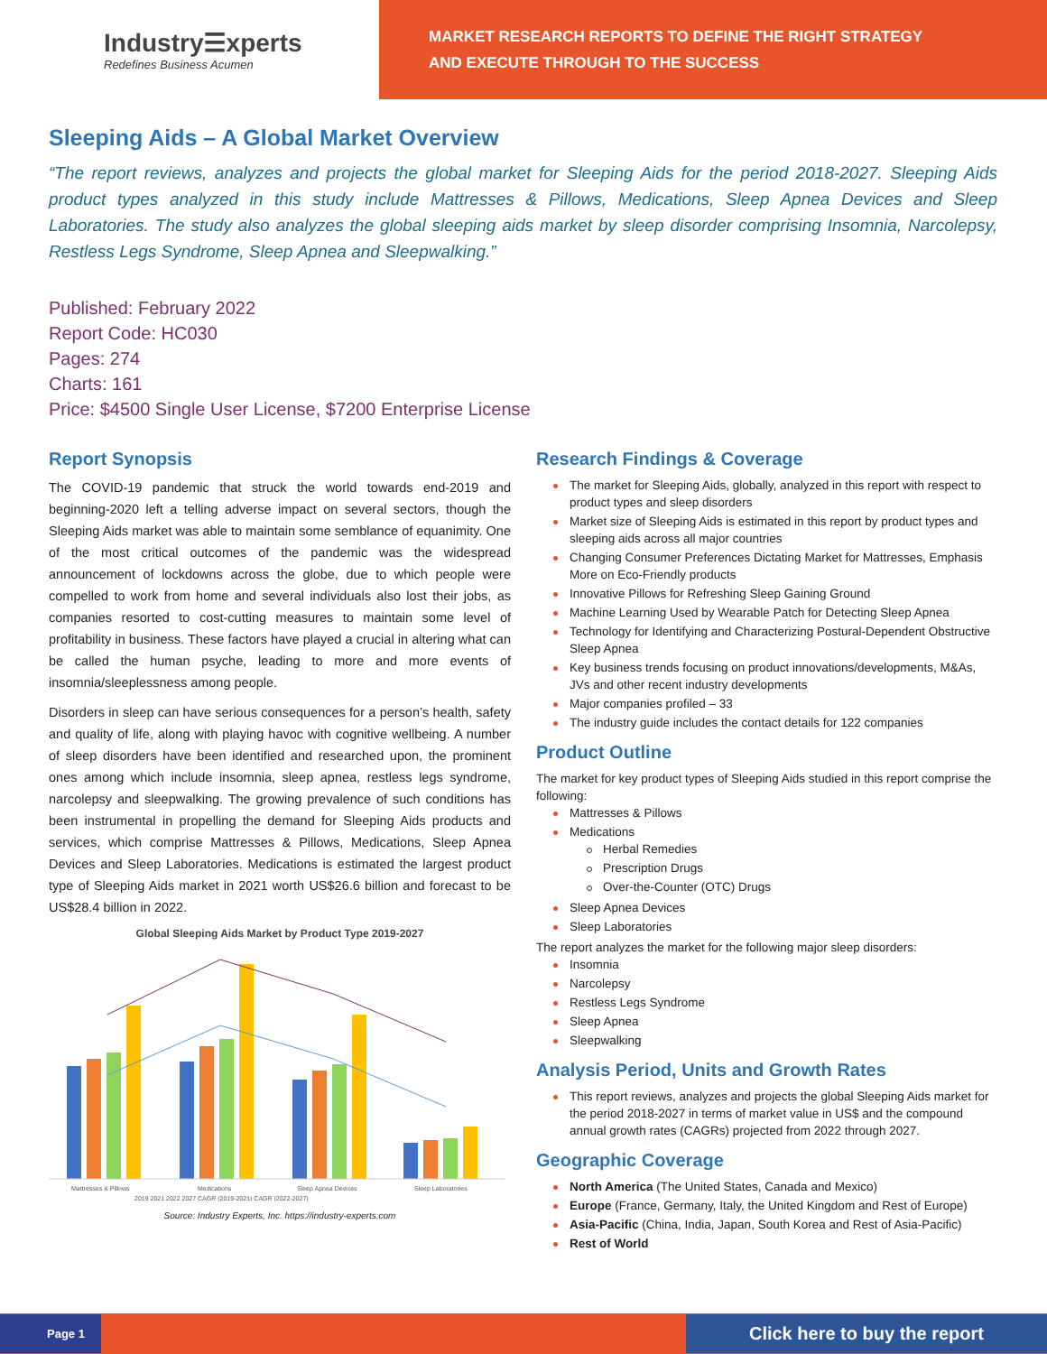Industry☰xperts
Redefines Business Acumen
MARKET RESEARCH REPORTS TO DEFINE THE RIGHT STRATEGY
AND EXECUTE THROUGH TO THE SUCCESS
Sleeping Aids – A Global Market Overview
“The report reviews, analyzes and projects the global market for Sleeping Aids for the period 2018-2027. Sleeping Aids product types analyzed in this study include Mattresses & Pillows, Medications, Sleep Apnea Devices and Sleep Laboratories. The study also analyzes the global sleeping aids market by sleep disorder comprising Insomnia, Narcolepsy, Restless Legs Syndrome, Sleep Apnea and Sleepwalking.”
Published: February 2022
Report Code: HC030
Pages: 274
Charts: 161
Price: $4500 Single User License, $7200 Enterprise License
Report Synopsis
The COVID-19 pandemic that struck the world towards end-2019 and beginning-2020 left a telling adverse impact on several sectors, though the Sleeping Aids market was able to maintain some semblance of equanimity. One of the most critical outcomes of the pandemic was the widespread announcement of lockdowns across the globe, due to which people were compelled to work from home and several individuals also lost their jobs, as companies resorted to cost-cutting measures to maintain some level of profitability in business. These factors have played a crucial in altering what can be called the human psyche, leading to more and more events of insomnia/sleeplessness among people.
Disorders in sleep can have serious consequences for a person’s health, safety and quality of life, along with playing havoc with cognitive wellbeing. A number of sleep disorders have been identified and researched upon, the prominent ones among which include insomnia, sleep apnea, restless legs syndrome, narcolepsy and sleepwalking. The growing prevalence of such conditions has been instrumental in propelling the demand for Sleeping Aids products and services, which comprise Mattresses & Pillows, Medications, Sleep Apnea Devices and Sleep Laboratories. Medications is estimated the largest product type of Sleeping Aids market in 2021 worth US$26.6 billion and forecast to be US$28.4 billion in 2022.
Global Sleeping Aids Market by Product Type 2019-2027
Mattresses & Pillows
Medications
Sleep Apnea Devices
Sleep Laboratories
2019 2021 2022 2027 CAGR (2019-2021) CAGR (2022-2027)
Source: Industry Experts, Inc. https://industry-experts.com
Research Findings & Coverage
The market for Sleeping Aids, globally, analyzed in this report with respect to product types and sleep disorders
Market size of Sleeping Aids is estimated in this report by product types and sleeping aids across all major countries
Changing Consumer Preferences Dictating Market for Mattresses, Emphasis More on Eco-Friendly products
Innovative Pillows for Refreshing Sleep Gaining Ground
Machine Learning Used by Wearable Patch for Detecting Sleep Apnea
Technology for Identifying and Characterizing Postural-Dependent Obstructive Sleep Apnea
Key business trends focusing on product innovations/developments, M&As, JVs and other recent industry developments
Major companies profiled – 33
The industry guide includes the contact details for 122 companies
Product Outline
The market for key product types of Sleeping Aids studied in this report comprise the following:
Mattresses & Pillows
Medications
Herbal Remedies
Prescription Drugs
Over-the-Counter (OTC) Drugs
Sleep Apnea Devices
Sleep Laboratories
The report analyzes the market for the following major sleep disorders:
Insomnia
Narcolepsy
Restless Legs Syndrome
Sleep Apnea
Sleepwalking
Analysis Period, Units and Growth Rates
This report reviews, analyzes and projects the global Sleeping Aids market for the period 2018-2027 in terms of market value in US$ and the compound annual growth rates (CAGRs) projected from 2022 through 2027.
Geographic Coverage
North America (The United States, Canada and Mexico)
Europe (France, Germany, Italy, the United Kingdom and Rest of Europe)
Asia-Pacific (China, India, Japan, South Korea and Rest of Asia-Pacific)
Rest of World
Page 1
Click here to buy the report